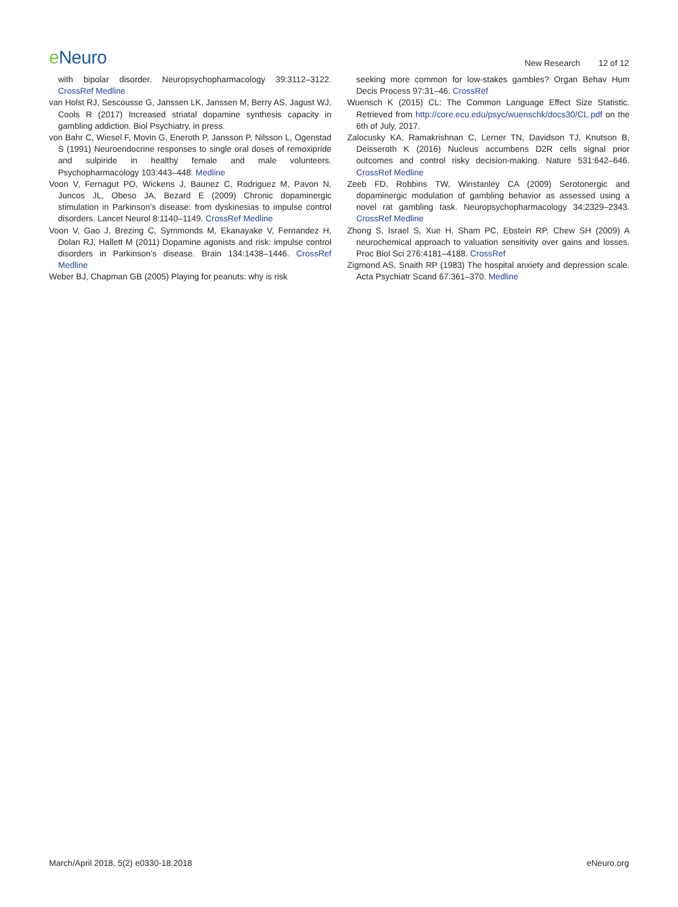e Neuro
New Research 12 of 12
with bipolar disorder. Neuropsychopharmacology 39:3112–3122. CrossRef Medline
van Holst RJ, Sescousse G, Janssen LK, Janssen M, Berry AS, Jagust WJ, Cools R (2017) Increased striatal dopamine synthesis capacity in gambling addiction. Biol Psychiatry, in press.
von Bahr C, Wiesel F, Movin G, Eneroth P, Jansson P, Nilsson L, Ogenstad S (1991) Neuroendocrine responses to single oral doses of remoxipride and sulpiride in healthy female and male volunteers. Psychopharmacology 103:443–448. Medline
Voon V, Fernagut PO, Wickens J, Baunez C, Rodriguez M, Pavon N, Juncos JL, Obeso JA, Bezard E (2009) Chronic dopaminergic stimulation in Parkinson’s disease: from dyskinesias to impulse control disorders. Lancet Neurol 8:1140–1149. CrossRef Medline
Voon V, Gao J, Brezing C, Symmonds M, Ekanayake V, Fernandez H, Dolan RJ, Hallett M (2011) Dopamine agonists and risk: impulse control disorders in Parkinson’s disease. Brain 134:1438–1446. CrossRef Medline
Weber BJ, Chapman GB (2005) Playing for peanuts: why is risk
seeking more common for low-stakes gambles? Organ Behav Hum Decis Process 97:31–46. CrossRef
Wuensch K (2015) CL: The Common Language Effect Size Statistic. Retrieved from http://core.ecu.edu/psyc/wuenschk/docs30/CL.pdf on the 6th of July, 2017.
Zalocusky KA, Ramakrishnan C, Lerner TN, Davidson TJ, Knutson B, Deisseroth K (2016) Nucleus accumbens D2R cells signal prior outcomes and control risky decision-making. Nature 531:642–646. CrossRef Medline
Zeeb FD, Robbins TW, Winstanley CA (2009) Serotonergic and dopaminergic modulation of gambling behavior as assessed using a novel rat gambling task. Neuropsychopharmacology 34:2329–2343. CrossRef Medline
Zhong S, Israel S, Xue H, Sham PC, Ebstein RP, Chew SH (2009) A neurochemical approach to valuation sensitivity over gains and losses. Proc Biol Sci 276:4181–4188. CrossRef
Zigmond AS, Snaith RP (1983) The hospital anxiety and depression scale. Acta Psychiatr Scand 67:361–370. Medline
March/April 2018, 5(2) e0330-18.2018
eNeuro.org